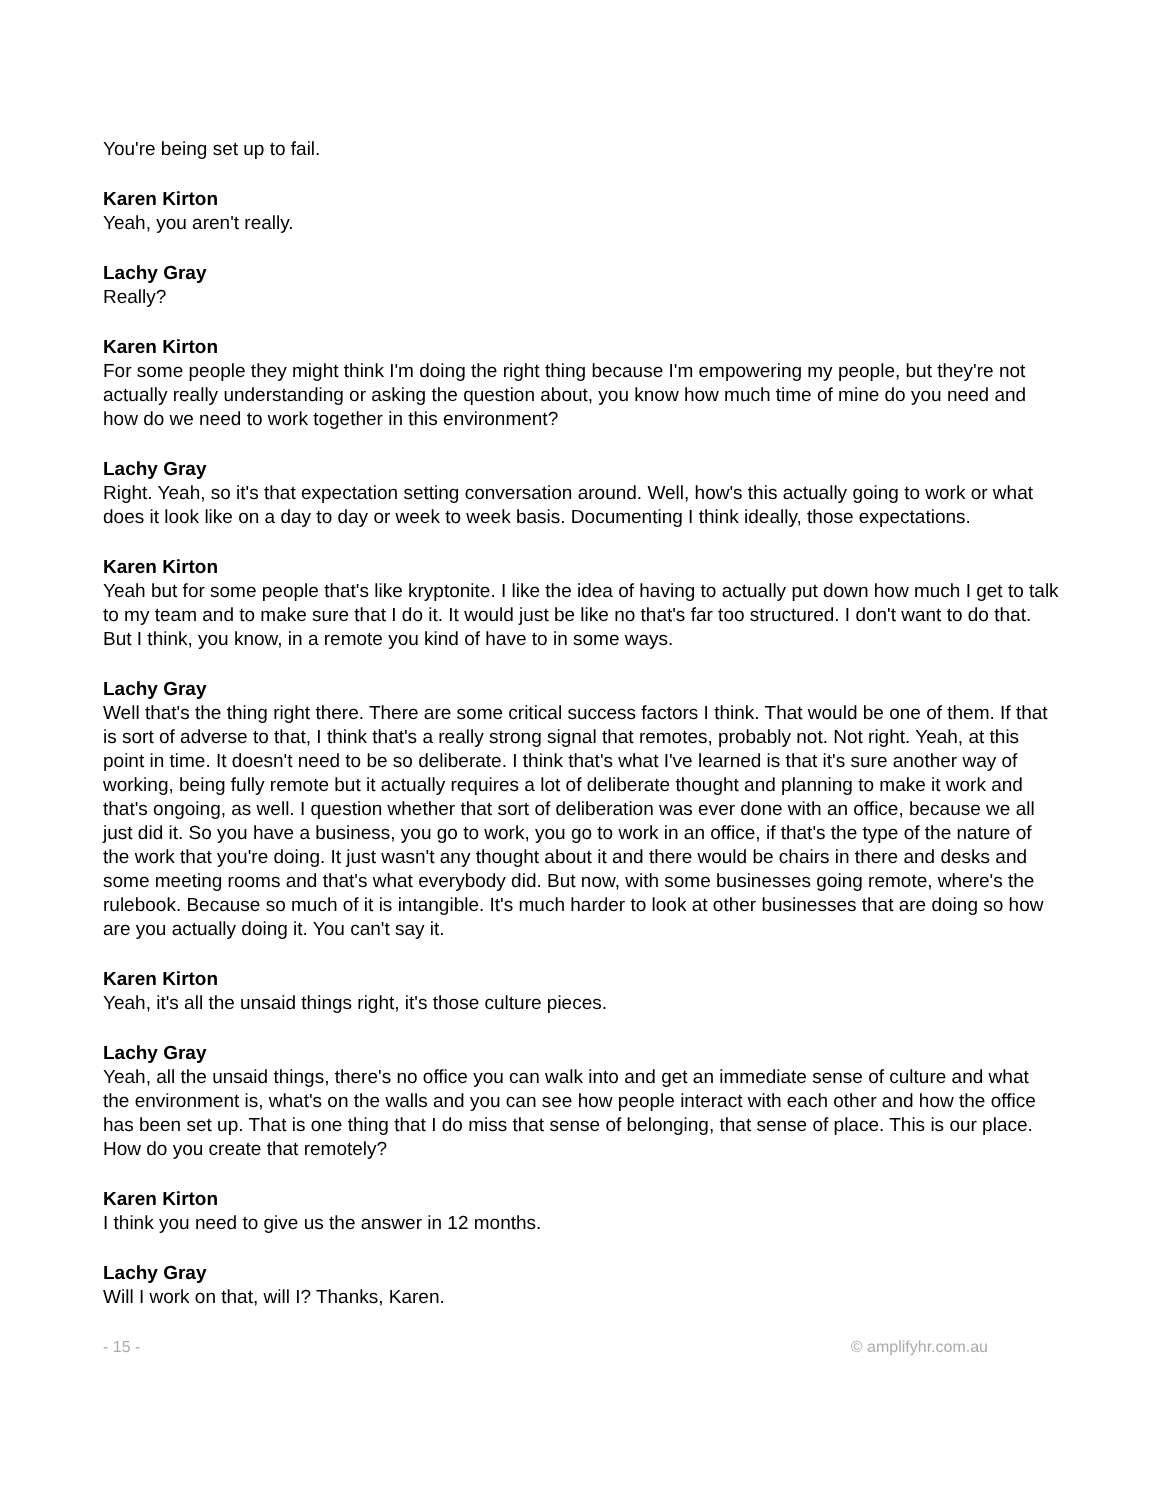You're being set up to fail.
Karen Kirton
Yeah, you aren't really.
Lachy Gray
Really?
Karen Kirton
For some people they might think I'm doing the right thing because I'm empowering my people, but they're not actually really understanding or asking the question about, you know how much time of mine do you need and how do we need to work together in this environment?
Lachy Gray
Right. Yeah, so it's that expectation setting conversation around. Well, how's this actually going to work or what does it look like on a day to day or week to week basis. Documenting I think ideally, those expectations.
Karen Kirton
Yeah but for some people that's like kryptonite. I like the idea of having to actually put down how much I get to talk to my team and to make sure that I do it. It would just be like no that's far too structured. I don't want to do that. But I think, you know, in a remote you kind of have to in some ways.
Lachy Gray
Well that's the thing right there. There are some critical success factors I think. That would be one of them. If that is sort of adverse to that, I think that's a really strong signal that remotes, probably not. Not right. Yeah, at this point in time. It doesn't need to be so deliberate. I think that's what I've learned is that it's sure another way of working, being fully remote but it actually requires a lot of deliberate thought and planning to make it work and that's ongoing, as well. I question whether that sort of deliberation was ever done with an office, because we all just did it. So you have a business, you go to work, you go to work in an office, if that's the type of the nature of the work that you're doing. It just wasn't any thought about it and there would be chairs in there and desks and some meeting rooms and that's what everybody did. But now, with some businesses going remote, where's the rulebook. Because so much of it is intangible. It's much harder to look at other businesses that are doing so how are you actually doing it. You can't say it.
Karen Kirton
Yeah, it's all the unsaid things right, it's those culture pieces.
Lachy Gray
Yeah, all the unsaid things, there's no office you can walk into and get an immediate sense of culture and what the environment is, what's on the walls and you can see how people interact with each other and how the office has been set up. That is one thing that I do miss that sense of belonging, that sense of place. This is our place. How do you create that remotely?
Karen Kirton
I think you need to give us the answer in 12 months.
Lachy Gray
Will I work on that, will I? Thanks, Karen.
- 15 - © amplifyhr.com.au